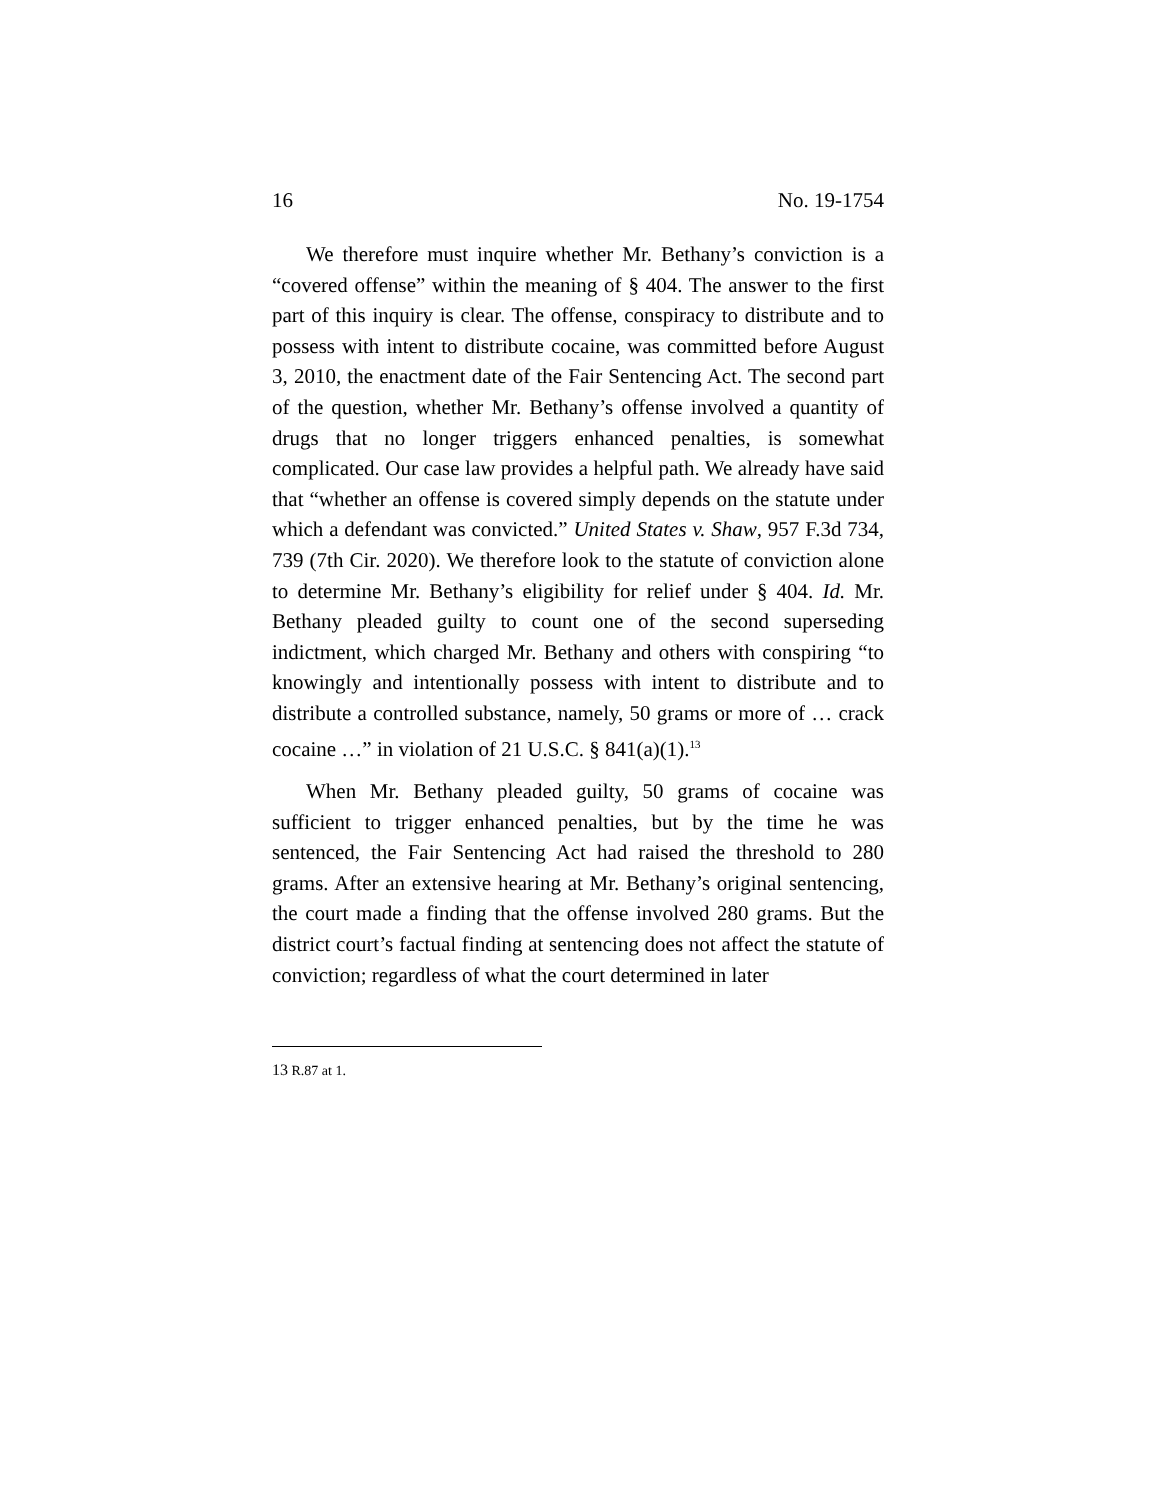16 No. 19-1754
We therefore must inquire whether Mr. Bethany’s conviction is a “covered offense” within the meaning of § 404. The answer to the first part of this inquiry is clear. The offense, conspiracy to distribute and to possess with intent to distribute cocaine, was committed before August 3, 2010, the enactment date of the Fair Sentencing Act. The second part of the question, whether Mr. Bethany’s offense involved a quantity of drugs that no longer triggers enhanced penalties, is somewhat complicated. Our case law provides a helpful path. We already have said that “whether an offense is covered simply depends on the statute under which a defendant was convicted.” United States v. Shaw, 957 F.3d 734, 739 (7th Cir. 2020). We therefore look to the statute of conviction alone to determine Mr. Bethany’s eligibility for relief under § 404. Id. Mr. Bethany pleaded guilty to count one of the second superseding indictment, which charged Mr. Bethany and others with conspiring “to knowingly and intentionally possess with intent to distribute and to distribute a controlled substance, namely, 50 grams or more of … crack cocaine …” in violation of 21 U.S.C. § 841(a)(1).<sup>13</sup>
When Mr. Bethany pleaded guilty, 50 grams of cocaine was sufficient to trigger enhanced penalties, but by the time he was sentenced, the Fair Sentencing Act had raised the threshold to 280 grams. After an extensive hearing at Mr. Bethany’s original sentencing, the court made a finding that the offense involved 280 grams. But the district court’s factual finding at sentencing does not affect the statute of conviction; regardless of what the court determined in later
<sup>13</sup> R.87 at 1.